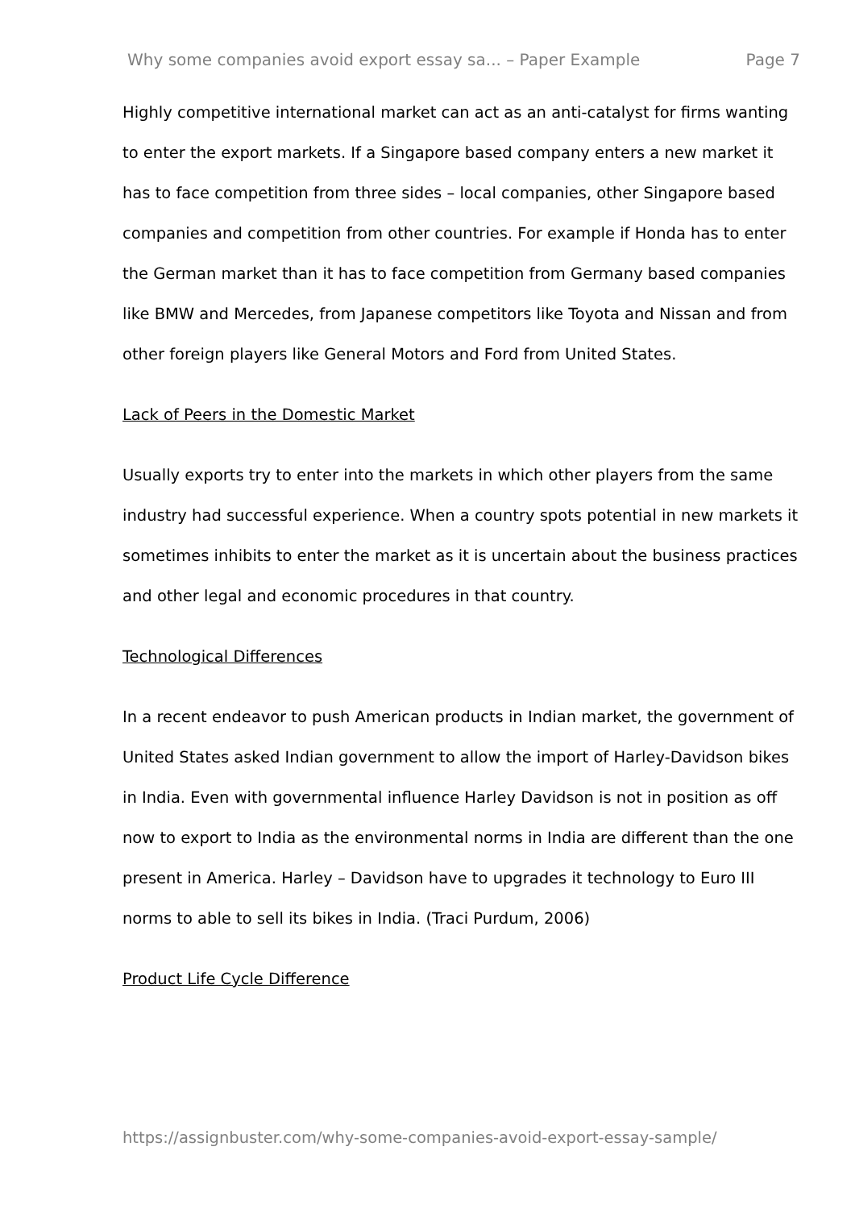Why some companies avoid export essay sa... – Paper Example Page 7
Highly competitive international market can act as an anti-catalyst for firms wanting to enter the export markets. If a Singapore based company enters a new market it has to face competition from three sides – local companies, other Singapore based companies and competition from other countries. For example if Honda has to enter the German market than it has to face competition from Germany based companies like BMW and Mercedes, from Japanese competitors like Toyota and Nissan and from other foreign players like General Motors and Ford from United States.
Lack of Peers in the Domestic Market
Usually exports try to enter into the markets in which other players from the same industry had successful experience. When a country spots potential in new markets it sometimes inhibits to enter the market as it is uncertain about the business practices and other legal and economic procedures in that country.
Technological Differences
In a recent endeavor to push American products in Indian market, the government of United States asked Indian government to allow the import of Harley-Davidson bikes in India. Even with governmental influence Harley Davidson is not in position as off now to export to India as the environmental norms in India are different than the one present in America. Harley – Davidson have to upgrades it technology to Euro III norms to able to sell its bikes in India. (Traci Purdum, 2006)
Product Life Cycle Difference
https://assignbuster.com/why-some-companies-avoid-export-essay-sample/